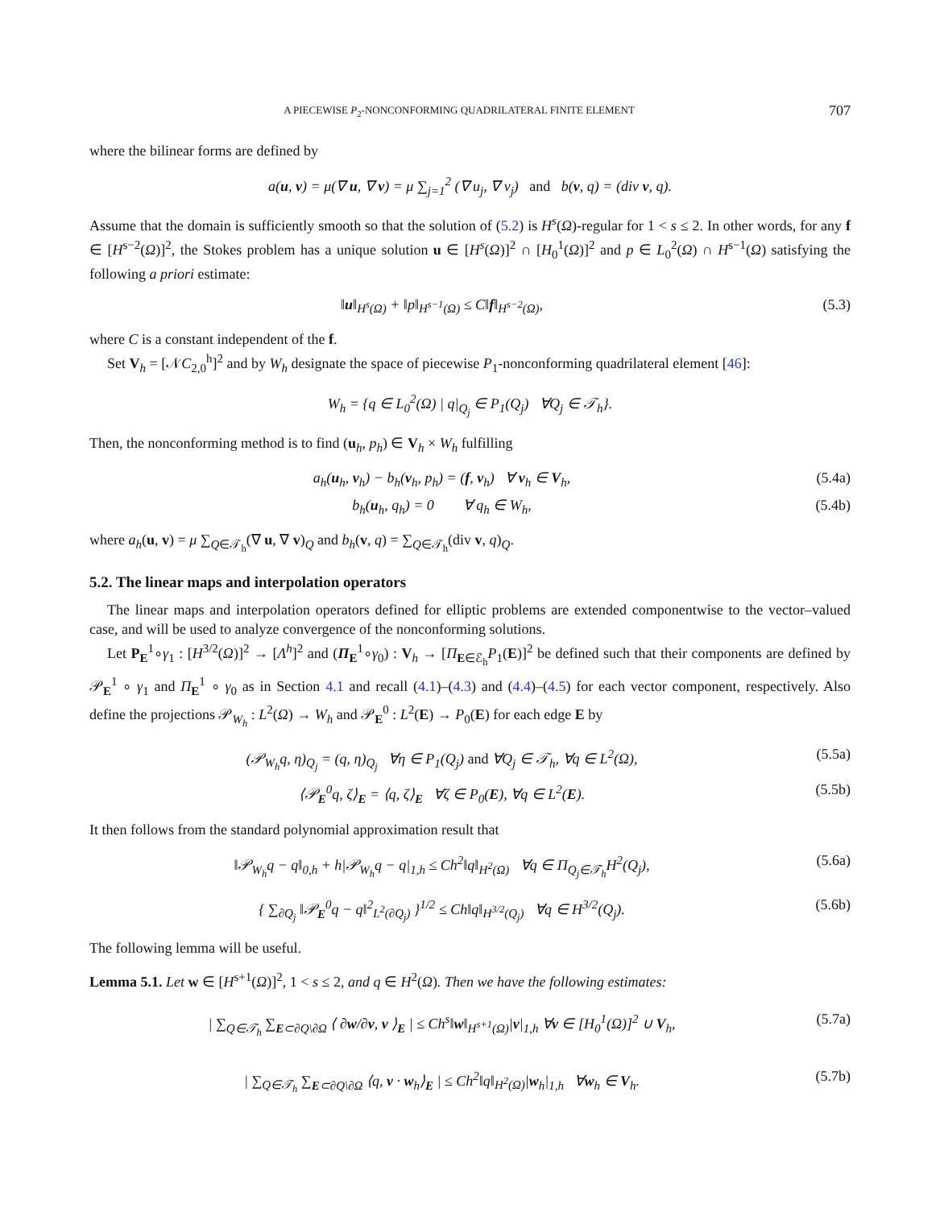A PIECEWISE P<sub>2</sub>-NONCONFORMING QUADRILATERAL FINITE ELEMENT 707
where the bilinear forms are defined by
a(u, v) = μ(∇ u, ∇ v) = μ ∑<sub>j=1</sub><sup>2</sup> (∇ u<sub>j</sub>, ∇ v<sub>j</sub>) and b(v, q) = (div v, q).
Assume that the domain is sufficiently smooth so that the solution of (5.2) is H<sup>s</sup>(Ω)-regular for 1 < s ≤ 2. In other words, for any f ∈ [H<sup>s−2</sup>(Ω)]<sup>2</sup>, the Stokes problem has a unique solution u ∈ [H<sup>s</sup>(Ω)]<sup>2</sup> ∩ [H<sub>0</sub><sup>1</sup>(Ω)]<sup>2</sup> and p ∈ L<sub>0</sub><sup>2</sup>(Ω) ∩ H<sup>s−1</sup>(Ω) satisfying the following a priori estimate:
‖u‖<sub>H<sup>s</sup>(Ω)</sub> + ‖p‖<sub>H<sup>s−1</sup>(Ω)</sub> ≤ C‖f‖<sub>H<sup>s−2</sup>(Ω)</sub>,
(5.3)
where C is a constant independent of the f.
Set V<sub>h</sub> = [𝒩C<sub>2,0</sub><sup>h</sup>]<sup>2</sup> and by W<sub>h</sub> designate the space of piecewise P<sub>1</sub>-nonconforming quadrilateral element [46]:
W<sub>h</sub> = {q ∈ L<sub>0</sub><sup>2</sup>(Ω) | q|<sub>Q<sub>j</sub></sub> ∈ P<sub>1</sub>(Q<sub>j</sub>) ∀Q<sub>j</sub> ∈ 𝒯<sub>h</sub>}.
Then, the nonconforming method is to find (u<sub>h</sub>, p<sub>h</sub>) ∈ V<sub>h</sub> × W<sub>h</sub> fulfilling
a<sub>h</sub>(u<sub>h</sub>, v<sub>h</sub>) − b<sub>h</sub>(v<sub>h</sub>, p<sub>h</sub>) = (f, v<sub>h</sub>) ∀ v<sub>h</sub> ∈ V<sub>h</sub>,
(5.4a)
b<sub>h</sub>(u<sub>h</sub>, q<sub>h</sub>) = 0 ∀ q<sub>h</sub> ∈ W<sub>h</sub>,
(5.4b)
where a<sub>h</sub>(u, v) = μ ∑<sub>Q∈𝒯<sub>h</sub></sub>(∇ u, ∇ v)<sub>Q</sub> and b<sub>h</sub>(v, q) = ∑<sub>Q∈𝒯<sub>h</sub></sub>(div v, q)<sub>Q</sub>.
5.2. The linear maps and interpolation operators
The linear maps and interpolation operators defined for elliptic problems are extended componentwise to the vector–valued case, and will be used to analyze convergence of the nonconforming solutions.
Let P<sub>E</sub><sup>1</sup>∘γ<sub>1</sub> : [H<sup>3/2</sup>(Ω)]<sup>2</sup> → [Λ<sup>h</sup>]<sup>2</sup> and (Π<sub>E</sub><sup>1</sup>∘γ<sub>0</sub>) : V<sub>h</sub> → [Π<sub>E∈ℰ<sub>h</sub></sub>P<sub>1</sub>(E)]<sup>2</sup> be defined such that their components are defined by 𝒫<sub>E</sub><sup>1</sup> ∘ γ<sub>1</sub> and Π<sub>E</sub><sup>1</sup> ∘ γ<sub>0</sub> as in Section 4.1 and recall (4.1)–(4.3) and (4.4)–(4.5) for each vector component, respectively. Also define the projections 𝒫<sub>W<sub>h</sub></sub> : L<sup>2</sup>(Ω) → W<sub>h</sub> and 𝒫<sub>E</sub><sup>0</sup> : L<sup>2</sup>(E) → P<sub>0</sub>(E) for each edge E by
(𝒫<sub>W<sub>h</sub></sub>q, η)<sub>Q<sub>j</sub></sub> = (q, η)<sub>Q<sub>j</sub></sub> ∀η ∈ P<sub>1</sub>(Q<sub>j</sub>) and ∀Q<sub>j</sub> ∈ 𝒯<sub>h</sub>, ∀q ∈ L<sup>2</sup>(Ω),
(5.5a)
⟨𝒫<sub>E</sub><sup>0</sup>q, ζ⟩<sub>E</sub> = ⟨q, ζ⟩<sub>E</sub> ∀ζ ∈ P<sub>0</sub>(E), ∀q ∈ L<sup>2</sup>(E).
(5.5b)
It then follows from the standard polynomial approximation result that
‖𝒫<sub>W<sub>h</sub></sub>q − q‖<sub>0,h</sub> + h|𝒫<sub>W<sub>h</sub></sub>q − q|<sub>1,h</sub> ≤ Ch<sup>2</sup>‖q‖<sub>H<sup>2</sup>(Ω)</sub> ∀q ∈ Π<sub>Q<sub>j</sub>∈𝒯<sub>h</sub></sub>H<sup>2</sup>(Q<sub>j</sub>),
(5.6a)
{ ∑<sub>∂Q<sub>j</sub></sub> ‖𝒫<sub>E</sub><sup>0</sup>q − q‖<sup>2</sup><sub>L<sup>2</sup>(∂Q<sub>j</sub>)</sub> }<sup>1/2</sup> ≤ Ch‖q‖<sub>H<sup>3/2</sup>(Q<sub>j</sub>)</sub> ∀q ∈ H<sup>3/2</sup>(Q<sub>j</sub>).
(5.6b)
The following lemma will be useful.
Lemma 5.1. Let w ∈ [H<sup>s+1</sup>(Ω)]<sup>2</sup>, 1 < s ≤ 2, and q ∈ H<sup>2</sup>(Ω). Then we have the following estimates:
| ∑<sub>Q∈𝒯<sub>h</sub></sub> ∑<sub>E⊂∂Q\∂Ω</sub> ⟨ ∂w/∂ν, v ⟩<sub>E</sub> | ≤ Ch<sup>s</sup>‖w‖<sub>H<sup>s+1</sup>(Ω)</sub>|v|<sub>1,h</sub> ∀v ∈ [H<sub>0</sub><sup>1</sup>(Ω)]<sup>2</sup> ∪ V<sub>h</sub>,
(5.7a)
| ∑<sub>Q∈𝒯<sub>h</sub></sub> ∑<sub>E⊂∂Q\∂Ω</sub> ⟨q, ν · w<sub>h</sub>⟩<sub>E</sub> | ≤ Ch<sup>2</sup>‖q‖<sub>H<sup>2</sup>(Ω)</sub>|w<sub>h</sub>|<sub>1,h</sub> ∀w<sub>h</sub> ∈ V<sub>h</sub>.
(5.7b)